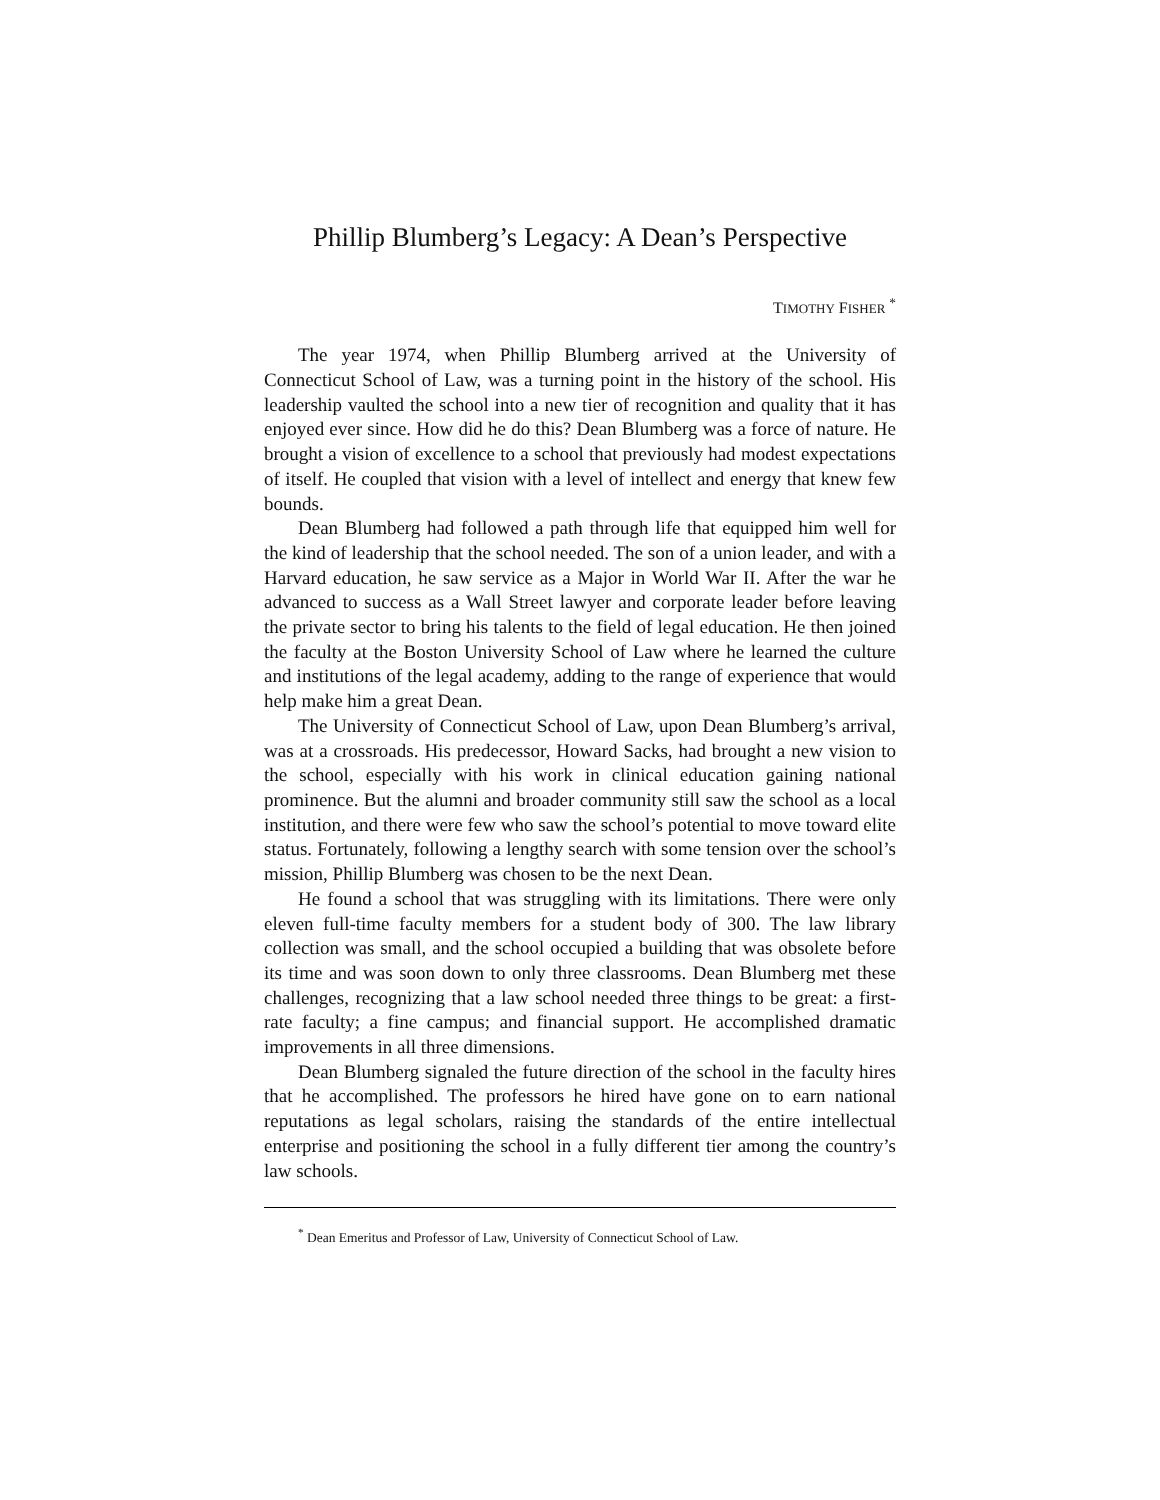Phillip Blumberg’s Legacy: A Dean’s Perspective
TIMOTHY FISHER <sup>*</sup>
The year 1974, when Phillip Blumberg arrived at the University of Connecticut School of Law, was a turning point in the history of the school. His leadership vaulted the school into a new tier of recognition and quality that it has enjoyed ever since. How did he do this? Dean Blumberg was a force of nature. He brought a vision of excellence to a school that previously had modest expectations of itself. He coupled that vision with a level of intellect and energy that knew few bounds.
Dean Blumberg had followed a path through life that equipped him well for the kind of leadership that the school needed. The son of a union leader, and with a Harvard education, he saw service as a Major in World War II. After the war he advanced to success as a Wall Street lawyer and corporate leader before leaving the private sector to bring his talents to the field of legal education. He then joined the faculty at the Boston University School of Law where he learned the culture and institutions of the legal academy, adding to the range of experience that would help make him a great Dean.
The University of Connecticut School of Law, upon Dean Blumberg’s arrival, was at a crossroads. His predecessor, Howard Sacks, had brought a new vision to the school, especially with his work in clinical education gaining national prominence. But the alumni and broader community still saw the school as a local institution, and there were few who saw the school’s potential to move toward elite status. Fortunately, following a lengthy search with some tension over the school’s mission, Phillip Blumberg was chosen to be the next Dean.
He found a school that was struggling with its limitations. There were only eleven full-time faculty members for a student body of 300. The law library collection was small, and the school occupied a building that was obsolete before its time and was soon down to only three classrooms. Dean Blumberg met these challenges, recognizing that a law school needed three things to be great: a first-rate faculty; a fine campus; and financial support. He accomplished dramatic improvements in all three dimensions.
Dean Blumberg signaled the future direction of the school in the faculty hires that he accomplished. The professors he hired have gone on to earn national reputations as legal scholars, raising the standards of the entire intellectual enterprise and positioning the school in a fully different tier among the country’s law schools.
<sup>*</sup> Dean Emeritus and Professor of Law, University of Connecticut School of Law.